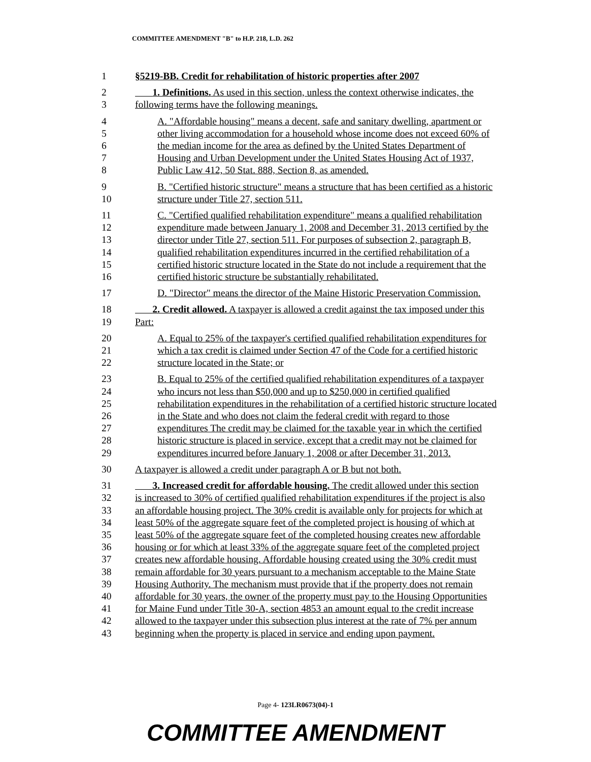COMMITTEE AMENDMENT "B" to H.P. 218, L.D. 262
1 §5219-BB. Credit for rehabilitation of historic properties after 2007
2 1. Definitions. As used in this section, unless the context otherwise indicates, the
3 following terms have the following meanings.
4 A. "Affordable housing" means a decent, safe and sanitary dwelling, apartment or
5 other living accommodation for a household whose income does not exceed 60% of
6 the median income for the area as defined by the United States Department of
7 Housing and Urban Development under the United States Housing Act of 1937,
8 Public Law 412, 50 Stat. 888, Section 8, as amended.
9 B. "Certified historic structure" means a structure that has been certified as a historic
10 structure under Title 27, section 511.
11 C. "Certified qualified rehabilitation expenditure" means a qualified rehabilitation
12 expenditure made between January 1, 2008 and December 31, 2013 certified by the
13 director under Title 27, section 511. For purposes of subsection 2, paragraph B,
14 qualified rehabilitation expenditures incurred in the certified rehabilitation of a
15 certified historic structure located in the State do not include a requirement that the
16 certified historic structure be substantially rehabilitated.
17 D. "Director" means the director of the Maine Historic Preservation Commission.
18 2. Credit allowed. A taxpayer is allowed a credit against the tax imposed under this
19 Part:
20 A. Equal to 25% of the taxpayer's certified qualified rehabilitation expenditures for
21 which a tax credit is claimed under Section 47 of the Code for a certified historic
22 structure located in the State; or
23 B. Equal to 25% of the certified qualified rehabilitation expenditures of a taxpayer
24 who incurs not less than $50,000 and up to $250,000 in certified qualified
25 rehabilitation expenditures in the rehabilitation of a certified historic structure located
26 in the State and who does not claim the federal credit with regard to those
27 expenditures The credit may be claimed for the taxable year in which the certified
28 historic structure is placed in service, except that a credit may not be claimed for
29 expenditures incurred before January 1, 2008 or after December 31, 2013.
30 A taxpayer is allowed a credit under paragraph A or B but not both.
31 3. Increased credit for affordable housing. The credit allowed under this section
32 is increased to 30% of certified qualified rehabilitation expenditures if the project is also
33 an affordable housing project. The 30% credit is available only for projects for which at
34 least 50% of the aggregate square feet of the completed project is housing of which at
35 least 50% of the aggregate square feet of the completed housing creates new affordable
36 housing or for which at least 33% of the aggregate square feet of the completed project
37 creates new affordable housing. Affordable housing created using the 30% credit must
38 remain affordable for 30 years pursuant to a mechanism acceptable to the Maine State
39 Housing Authority. The mechanism must provide that if the property does not remain
40 affordable for 30 years, the owner of the property must pay to the Housing Opportunities
41 for Maine Fund under Title 30-A, section 4853 an amount equal to the credit increase
42 allowed to the taxpayer under this subsection plus interest at the rate of 7% per annum
43 beginning when the property is placed in service and ending upon payment.
Page 4- 123LR0673(04)-1
COMMITTEE AMENDMENT